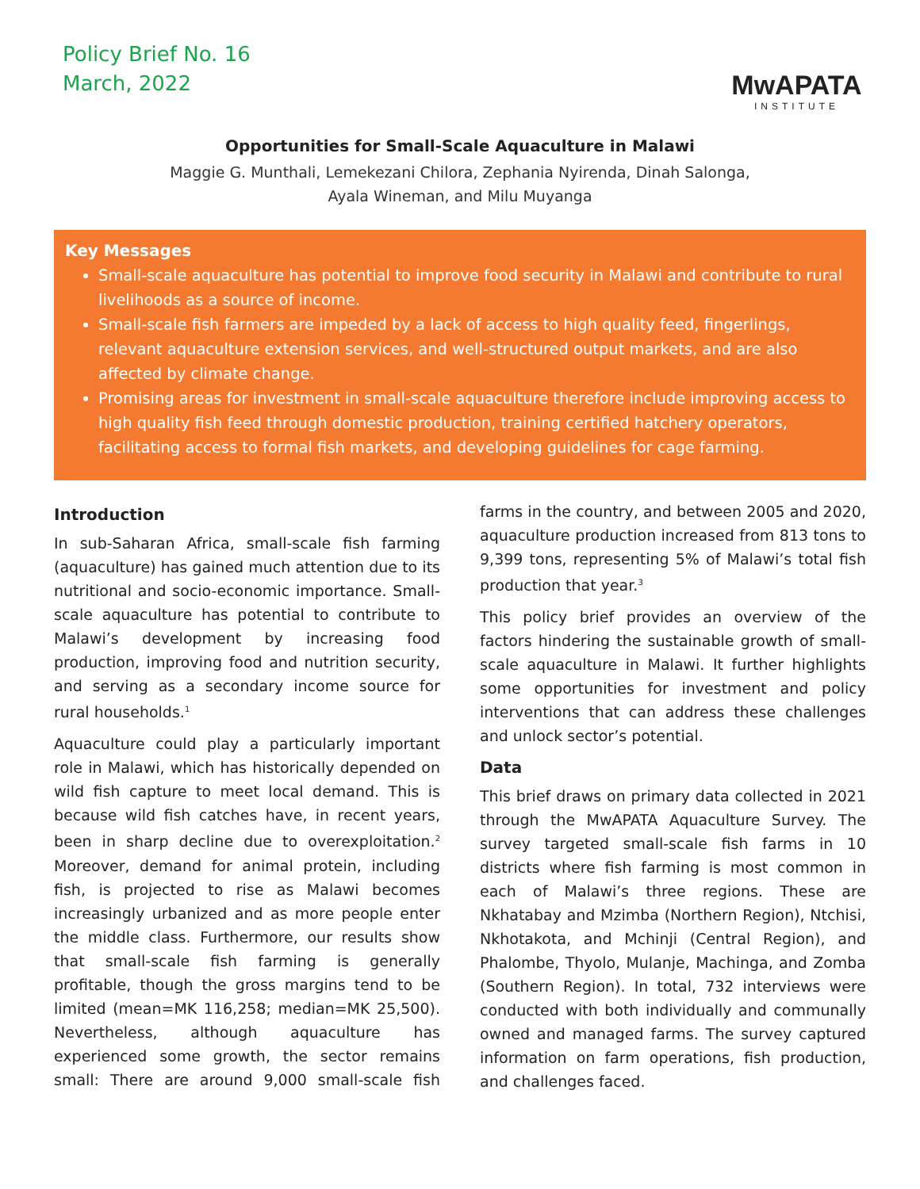Policy Brief No. 16
March, 2022
MwAPATA
INSTITUTE
Opportunities for Small-Scale Aquaculture in Malawi
Maggie G. Munthali, Lemekezani Chilora, Zephania Nyirenda, Dinah Salonga,
Ayala Wineman, and Milu Muyanga
Key Messages
Small-scale aquaculture has potential to improve food security in Malawi and contribute to rural livelihoods as a source of income.
Small-scale fish farmers are impeded by a lack of access to high quality feed, fingerlings, relevant aquaculture extension services, and well-structured output markets, and are also affected by climate change.
Promising areas for investment in small-scale aquaculture therefore include improving access to high quality fish feed through domestic production, training certified hatchery operators, facilitating access to formal fish markets, and developing guidelines for cage farming.
Introduction
In sub-Saharan Africa, small-scale fish farming (aquaculture) has gained much attention due to its nutritional and socio-economic importance. Small-scale aquaculture has potential to contribute to Malawi’s development by increasing food production, improving food and nutrition security, and serving as a secondary income source for rural households.<sup>1</sup>
Aquaculture could play a particularly important role in Malawi, which has historically depended on wild fish capture to meet local demand. This is because wild fish catches have, in recent years, been in sharp decline due to overexploitation.<sup>2</sup> Moreover, demand for animal protein, including fish, is projected to rise as Malawi becomes increasingly urbanized and as more people enter the middle class. Furthermore, our results show that small-scale fish farming is generally profitable, though the gross margins tend to be limited (mean=MK 116,258; median=MK 25,500). Nevertheless, although aquaculture has experienced some growth, the sector remains small: There are around 9,000 small-scale fish farms in the country, and between 2005 and 2020, aquaculture production increased from 813 tons to 9,399 tons, representing 5% of Malawi’s total fish production that year.<sup>3</sup>
This policy brief provides an overview of the factors hindering the sustainable growth of small-scale aquaculture in Malawi. It further highlights some opportunities for investment and policy interventions that can address these challenges and unlock sector’s potential.
Data
This brief draws on primary data collected in 2021 through the MwAPATA Aquaculture Survey. The survey targeted small-scale fish farms in 10 districts where fish farming is most common in each of Malawi’s three regions. These are Nkhatabay and Mzimba (Northern Region), Ntchisi, Nkhotakota, and Mchinji (Central Region), and Phalombe, Thyolo, Mulanje, Machinga, and Zomba (Southern Region). In total, 732 interviews were conducted with both individually and communally owned and managed farms. The survey captured information on farm operations, fish production, and challenges faced.